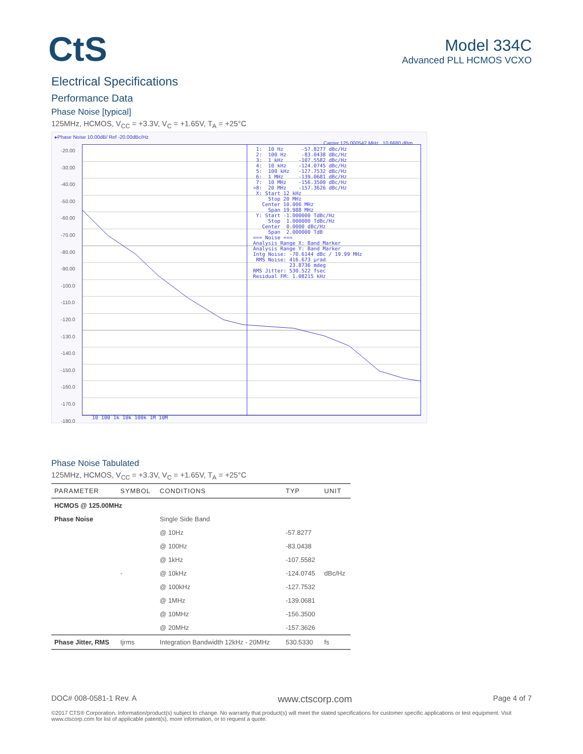CtS
Model 334C
Advanced PLL HCMOS VCXO
Electrical Specifications
Performance Data
Phase Noise [typical]
125MHz, HCMOS, V<sub>CC</sub> = +3.3V, V<sub>C</sub> = +1.65V, T<sub>A</sub> = +25°C
▸Phase Noise 10.00dB/ Ref -20.00dBc/Hz
Carrier 125.000542 MHz 10.6680 dBm
-20.00
-30.00
-40.00
-50.00
-60.00
-70.00
-80.00
-90.00
-100.0
-110.0
-120.0
-130.0
-140.0
-150.0
-160.0
-170.0
-180.0
1: 10 Hz -57.8277 dBc/Hz 2: 100 Hz -83.0438 dBc/Hz 3: 1 kHz -107.5582 dBc/Hz 4: 10 kHz -124.0745 dBc/Hz 5: 100 kHz -127.7532 dBc/Hz 6: 1 MHz -139.0681 dBc/Hz 7: 10 MHz -156.3500 dBc/Hz >8: 20 MHz -157.3626 dBc/Hz X: Start 12 kHz Stop 20 MHz Center 10.006 MHz Span 19.988 MHz Y: Start -1.000000 TdBc/Hz Stop 1.000000 TdBc/Hz Center 0.0000 dBc/Hz Span 2.000000 TdB === Noise === Analysis Range X: Band Marker Analysis Range Y: Band Marker Intg Noise: -70.6144 dBc / 19.99 MHz RMS Noise: 416.673 µrad 23.8736 mdeg RMS Jitter: 530.522 fsec Residual FM: 1.08215 kHz
10 100 1k 10k 100k 1M 10M
Phase Noise Tabulated
125MHz, HCMOS, V<sub>CC</sub> = +3.3V, V<sub>C</sub> = +1.65V, T<sub>A</sub> = +25°C
| PARAMETER | SYMBOL | CONDITIONS | TYP | UNIT |
| --- | --- | --- | --- | --- |
| HCMOS @ 125.00MHz | | | | |
| Phase Noise | | Single Side Band | | |
| | | @ 10Hz | -57.8277 | |
| | | @ 100Hz | -83.0438 | |
| | | @ 1kHz | -107.5582 | |
| | - | @ 10kHz | -124.0745 | dBc/Hz |
| | | @ 100kHz | -127.7532 | |
| | | @ 1MHz | -139.0681 | |
| | | @ 10MHz | -156.3500 | |
| | | @ 20MHz | -157.3626 | |
| Phase Jitter, RMS | tjrms | Integration Bandwidth 12kHz - 20MHz | 530.5330 | fs |
DOC# 008-0581-1 Rev. A www.ctscorp.com Page 4 of 7
©2017 CTS® Corporation. Information/product(s) subject to change. No warranty that product(s) will meet the stated specifications for customer specific applications or test equipment. Visit www.ctscorp.com for list of applicable patent(s), more information, or to request a quote.